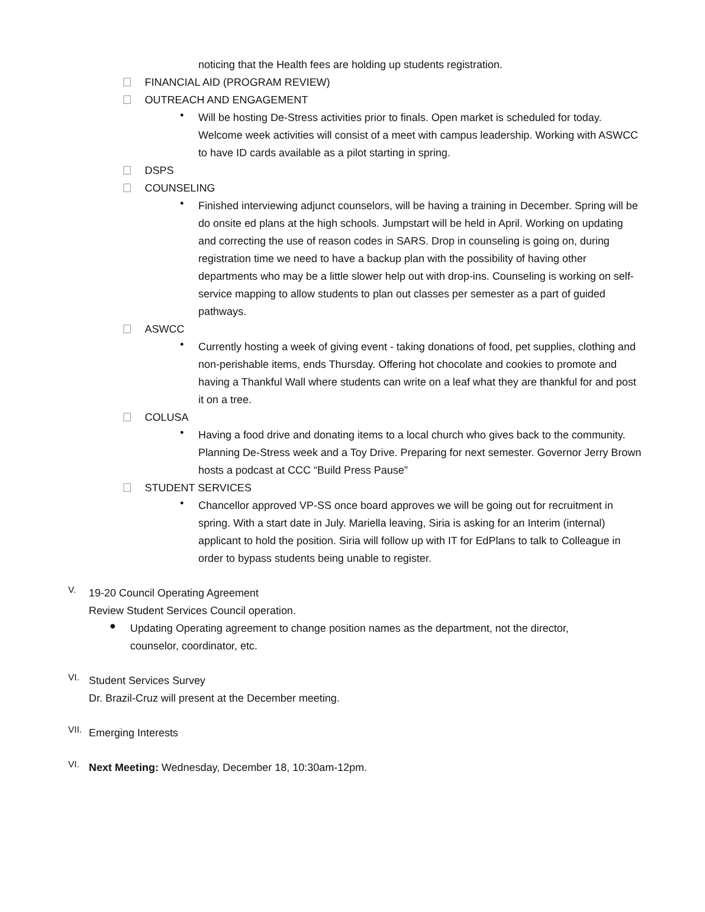noticing that the Health fees are holding up students registration.
FINANCIAL AID (PROGRAM REVIEW)
OUTREACH AND ENGAGEMENT
•
Will be hosting De-Stress activities prior to finals. Open market is scheduled for today. Welcome week activities will consist of a meet with campus leadership. Working with ASWCC to have ID cards available as a pilot starting in spring.
DSPS
COUNSELING
•
Finished interviewing adjunct counselors, will be having a training in December. Spring will be do onsite ed plans at the high schools. Jumpstart will be held in April. Working on updating and correcting the use of reason codes in SARS. Drop in counseling is going on, during registration time we need to have a backup plan with the possibility of having other departments who may be a little slower help out with drop-ins. Counseling is working on self-service mapping to allow students to plan out classes per semester as a part of guided pathways.
ASWCC
•
Currently hosting a week of giving event - taking donations of food, pet supplies, clothing and non-perishable items, ends Thursday. Offering hot chocolate and cookies to promote and having a Thankful Wall where students can write on a leaf what they are thankful for and post it on a tree.
COLUSA
•
Having a food drive and donating items to a local church who gives back to the community. Planning De-Stress week and a Toy Drive. Preparing for next semester. Governor Jerry Brown hosts a podcast at CCC “Build Press Pause”
STUDENT SERVICES
•
Chancellor approved VP-SS once board approves we will be going out for recruitment in spring. With a start date in July. Mariella leaving, Siria is asking for an Interim (internal) applicant to hold the position. Siria will follow up with IT for EdPlans to talk to Colleague in order to bypass students being unable to register.
V.
19-20 Council Operating Agreement
Review Student Services Council operation.
●
Updating Operating agreement to change position names as the department, not the director, counselor, coordinator, etc.
VI.
Student Services Survey
Dr. Brazil-Cruz will present at the December meeting.
VII.
Emerging Interests
VI.
Next Meeting: Wednesday, December 18, 10:30am-12pm.